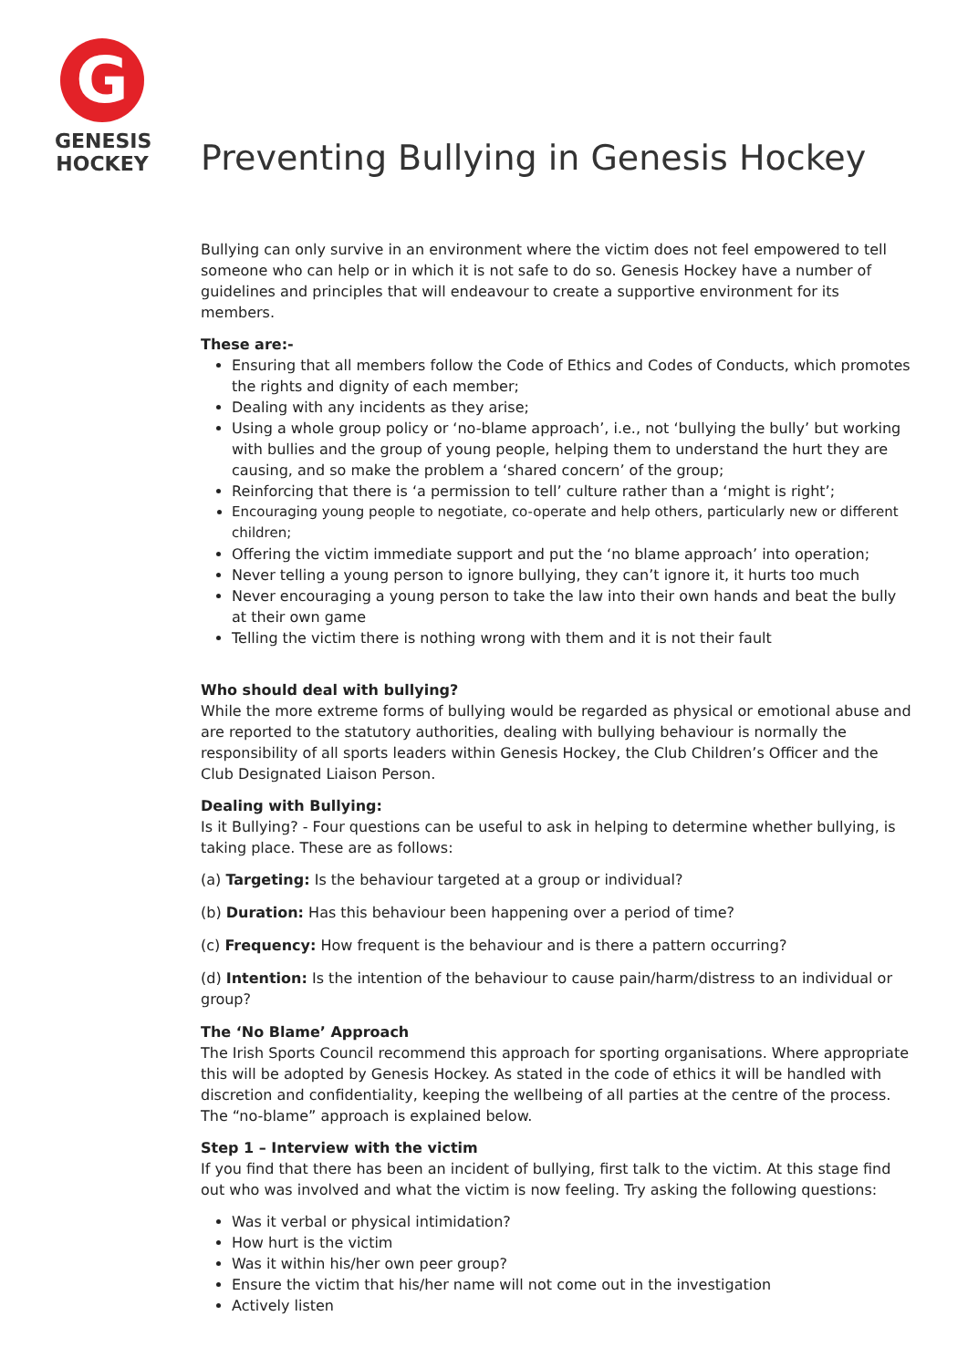G
GENESIS
HOCKEY
Preventing Bullying in Genesis Hockey
Bullying can only survive in an environment where the victim does not feel empowered to tell someone who can help or in which it is not safe to do so. Genesis Hockey have a number of guidelines and principles that will endeavour to create a supportive environment for its members.
These are:-
Ensuring that all members follow the Code of Ethics and Codes of Conducts, which promotes the rights and dignity of each member;
Dealing with any incidents as they arise;
Using a whole group policy or ‘no-blame approach’, i.e., not ‘bullying the bully’ but working with bullies and the group of young people, helping them to understand the hurt they are causing, and so make the problem a ‘shared concern’ of the group;
Reinforcing that there is ‘a permission to tell’ culture rather than a ‘might is right’;
Encouraging young people to negotiate, co-operate and help others, particularly new or different children;
Offering the victim immediate support and put the ‘no blame approach’ into operation;
Never telling a young person to ignore bullying, they can’t ignore it, it hurts too much
Never encouraging a young person to take the law into their own hands and beat the bully at their own game
Telling the victim there is nothing wrong with them and it is not their fault
Who should deal with bullying?
While the more extreme forms of bullying would be regarded as physical or emotional abuse and are reported to the statutory authorities, dealing with bullying behaviour is normally the responsibility of all sports leaders within Genesis Hockey, the Club Children’s Officer and the Club Designated Liaison Person.
Dealing with Bullying:
Is it Bullying? - Four questions can be useful to ask in helping to determine whether bullying, is taking place. These are as follows:
(a) Targeting: Is the behaviour targeted at a group or individual?
(b) Duration: Has this behaviour been happening over a period of time?
(c) Frequency: How frequent is the behaviour and is there a pattern occurring?
(d) Intention: Is the intention of the behaviour to cause pain/harm/distress to an individual or group?
The ‘No Blame’ Approach
The Irish Sports Council recommend this approach for sporting organisations. Where appropriate this will be adopted by Genesis Hockey. As stated in the code of ethics it will be handled with discretion and confidentiality, keeping the wellbeing of all parties at the centre of the process. The “no-blame” approach is explained below.
Step 1 – Interview with the victim
If you find that there has been an incident of bullying, first talk to the victim. At this stage find out who was involved and what the victim is now feeling. Try asking the following questions:
Was it verbal or physical intimidation?
How hurt is the victim
Was it within his/her own peer group?
Ensure the victim that his/her name will not come out in the investigation
Actively listen